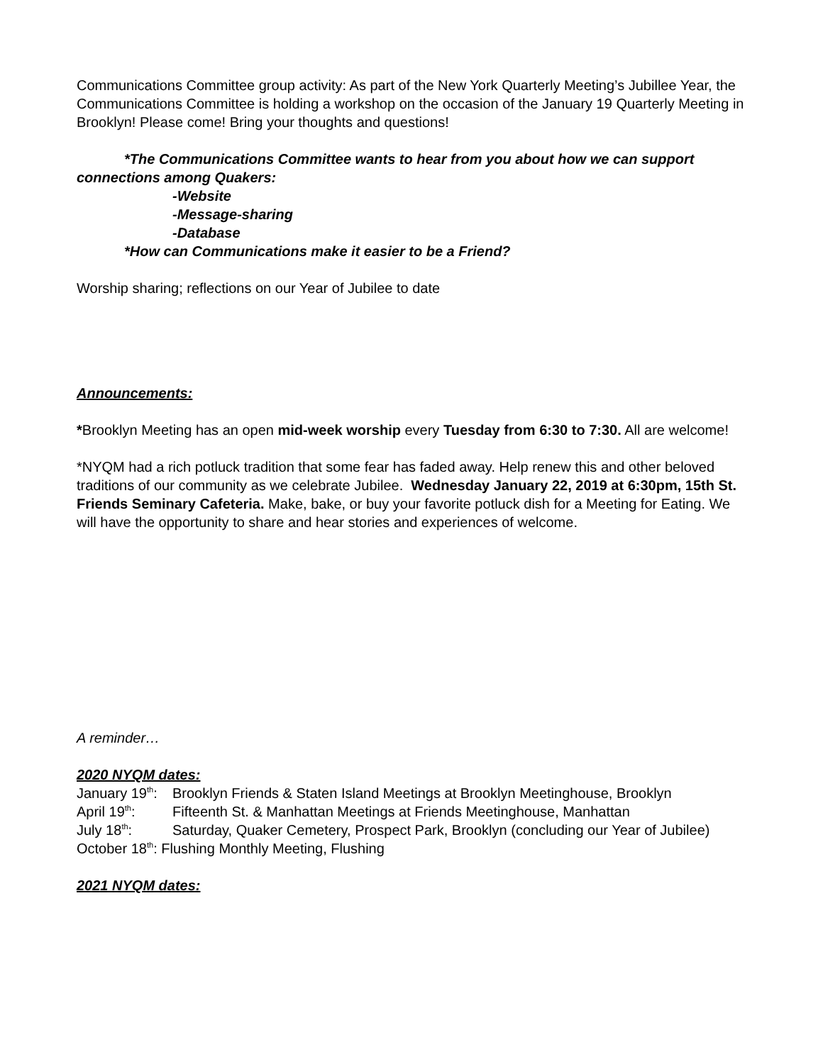Communications Committee group activity: As part of the New York Quarterly Meeting’s Jubillee Year, the Communications Committee is holding a workshop on the occasion of the January 19 Quarterly Meeting in Brooklyn! Please come! Bring your thoughts and questions!
*The Communications Committee wants to hear from you about how we can support connections among Quakers:
-Website
-Message-sharing
-Database
*How can Communications make it easier to be a Friend?
Worship sharing; reflections on our Year of Jubilee to date
Announcements:
*Brooklyn Meeting has an open mid-week worship every Tuesday from 6:30 to 7:30. All are welcome!
*NYQM had a rich potluck tradition that some fear has faded away. Help renew this and other beloved traditions of our community as we celebrate Jubilee. Wednesday January 22, 2019 at 6:30pm, 15th St. Friends Seminary Cafeteria. Make, bake, or buy your favorite potluck dish for a Meeting for Eating. We will have the opportunity to share and hear stories and experiences of welcome.
A reminder…
2020 NYQM dates:
January 19<sup>th</sup>: Brooklyn Friends & Staten Island Meetings at Brooklyn Meetinghouse, Brooklyn
April 19<sup>th</sup>: Fifteenth St. & Manhattan Meetings at Friends Meetinghouse, Manhattan
July 18<sup>th</sup>: Saturday, Quaker Cemetery, Prospect Park, Brooklyn (concluding our Year of Jubilee)
October 18<sup>th</sup>: Flushing Monthly Meeting, Flushing
2021 NYQM dates: